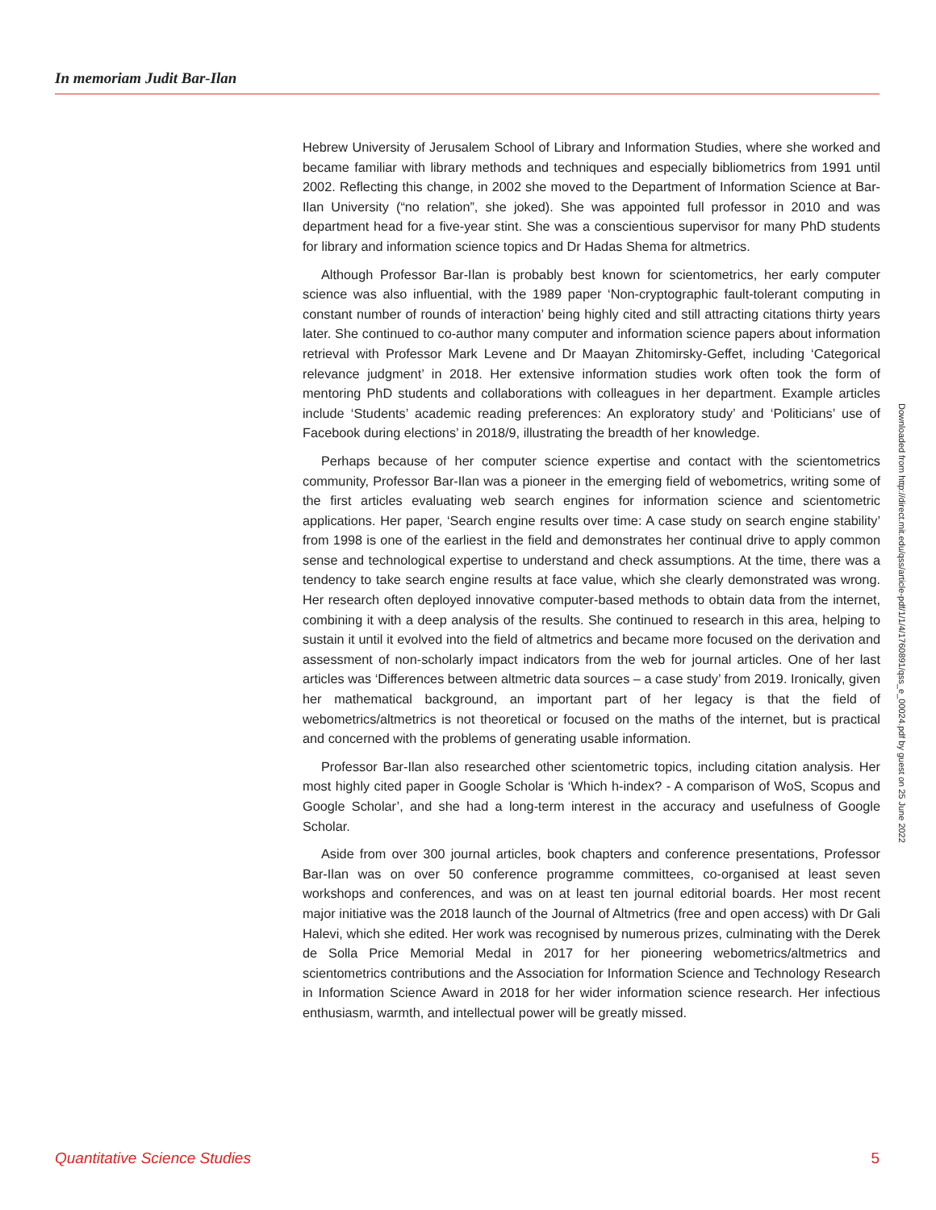In memoriam Judit Bar-Ilan
Hebrew University of Jerusalem School of Library and Information Studies, where she worked and became familiar with library methods and techniques and especially bibliometrics from 1991 until 2002. Reflecting this change, in 2002 she moved to the Department of Information Science at Bar-Ilan University (“no relation”, she joked). She was appointed full professor in 2010 and was department head for a five-year stint. She was a conscientious supervisor for many PhD students for library and information science topics and Dr Hadas Shema for altmetrics.
Although Professor Bar-Ilan is probably best known for scientometrics, her early computer science was also influential, with the 1989 paper ‘Non-cryptographic fault-tolerant computing in constant number of rounds of interaction’ being highly cited and still attracting citations thirty years later. She continued to co-author many computer and information science papers about information retrieval with Professor Mark Levene and Dr Maayan Zhitomirsky-Geffet, including ‘Categorical relevance judgment’ in 2018. Her extensive information studies work often took the form of mentoring PhD students and collaborations with colleagues in her department. Example articles include ‘Students’ academic reading preferences: An exploratory study’ and ‘Politicians’ use of Facebook during elections’ in 2018/9, illustrating the breadth of her knowledge.
Perhaps because of her computer science expertise and contact with the scientometrics community, Professor Bar-Ilan was a pioneer in the emerging field of webometrics, writing some of the first articles evaluating web search engines for information science and scientometric applications. Her paper, ‘Search engine results over time: A case study on search engine stability’ from 1998 is one of the earliest in the field and demonstrates her continual drive to apply common sense and technological expertise to understand and check assumptions. At the time, there was a tendency to take search engine results at face value, which she clearly demonstrated was wrong. Her research often deployed innovative computer-based methods to obtain data from the internet, combining it with a deep analysis of the results. She continued to research in this area, helping to sustain it until it evolved into the field of altmetrics and became more focused on the derivation and assessment of non-scholarly impact indicators from the web for journal articles. One of her last articles was ‘Differences between altmetric data sources – a case study’ from 2019. Ironically, given her mathematical background, an important part of her legacy is that the field of webometrics/altmetrics is not theoretical or focused on the maths of the internet, but is practical and concerned with the problems of generating usable information.
Professor Bar-Ilan also researched other scientometric topics, including citation analysis. Her most highly cited paper in Google Scholar is ‘Which h-index? - A comparison of WoS, Scopus and Google Scholar’, and she had a long-term interest in the accuracy and usefulness of Google Scholar.
Aside from over 300 journal articles, book chapters and conference presentations, Professor Bar-Ilan was on over 50 conference programme committees, co-organised at least seven workshops and conferences, and was on at least ten journal editorial boards. Her most recent major initiative was the 2018 launch of the Journal of Altmetrics (free and open access) with Dr Gali Halevi, which she edited. Her work was recognised by numerous prizes, culminating with the Derek de Solla Price Memorial Medal in 2017 for her pioneering webometrics/altmetrics and scientometrics contributions and the Association for Information Science and Technology Research in Information Science Award in 2018 for her wider information science research. Her infectious enthusiasm, warmth, and intellectual power will be greatly missed.
Downloaded from http://direct.mit.edu/qss/article-pdf/1/1/4/1760891/qss_e_00024.pdf by guest on 25 June 2022
Quantitative Science Studies 5